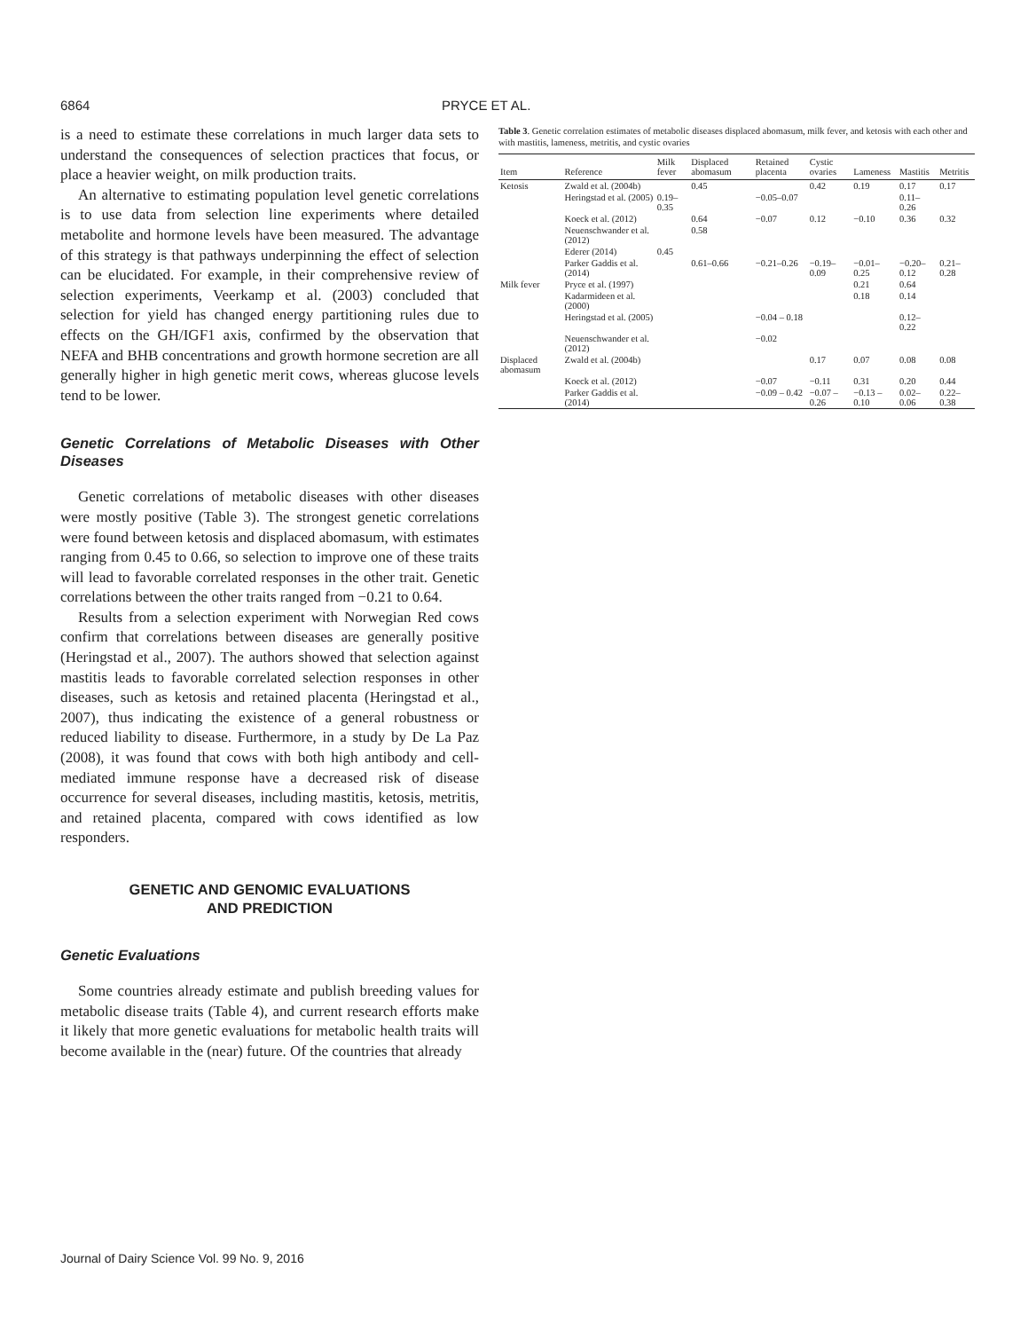6864 PRYCE ET AL.
is a need to estimate these correlations in much larger data sets to understand the consequences of selection practices that focus, or place a heavier weight, on milk production traits.
An alternative to estimating population level genetic correlations is to use data from selection line experiments where detailed metabolite and hormone levels have been measured. The advantage of this strategy is that pathways underpinning the effect of selection can be elucidated. For example, in their comprehensive review of selection experiments, Veerkamp et al. (2003) concluded that selection for yield has changed energy partitioning rules due to effects on the GH/IGF1 axis, confirmed by the observation that NEFA and BHB concentrations and growth hormone secretion are all generally higher in high genetic merit cows, whereas glucose levels tend to be lower.
Genetic Correlations of Metabolic Diseases with Other Diseases
Genetic correlations of metabolic diseases with other diseases were mostly positive (Table 3). The strongest genetic correlations were found between ketosis and displaced abomasum, with estimates ranging from 0.45 to 0.66, so selection to improve one of these traits will lead to favorable correlated responses in the other trait. Genetic correlations between the other traits ranged from −0.21 to 0.64.
Results from a selection experiment with Norwegian Red cows confirm that correlations between diseases are generally positive (Heringstad et al., 2007). The authors showed that selection against mastitis leads to favorable correlated selection responses in other diseases, such as ketosis and retained placenta (Heringstad et al., 2007), thus indicating the existence of a general robustness or reduced liability to disease. Furthermore, in a study by De La Paz (2008), it was found that cows with both high antibody and cell-mediated immune response have a decreased risk of disease occurrence for several diseases, including mastitis, ketosis, metritis, and retained placenta, compared with cows identified as low responders.
GENETIC AND GENOMIC EVALUATIONS
AND PREDICTION
Genetic Evaluations
Some countries already estimate and publish breeding values for metabolic disease traits (Table 4), and current research efforts make it likely that more genetic evaluations for metabolic health traits will become available in the (near) future. Of the countries that already
Table 3. Genetic correlation estimates of metabolic diseases displaced abomasum, milk fever, and ketosis with each other and with mastitis, lameness, metritis, and cystic ovaries
| Item | Reference | Milk fever | Displaced abomasum | Retained placenta | Cystic ovaries | Lameness | Mastitis | Metritis |
| --- | --- | --- | --- | --- | --- | --- | --- | --- |
| Ketosis | Zwald et al. (2004b) | | 0.45 | | 0.42 | 0.19 | 0.17 | 0.17 |
| | Heringstad et al. (2005) | 0.19–0.35 | | −0.05–0.07 | | | 0.11–0.26 | |
| | Koeck et al. (2012) | | 0.64 | −0.07 | 0.12 | −0.10 | 0.36 | 0.32 |
| | Neuenschwander et al. (2012) | | 0.58 | | | | | |
| | Ederer (2014) | 0.45 | | | | | | |
| | Parker Gaddis et al. (2014) | | 0.61–0.66 | −0.21–0.26 | −0.19–0.09 | −0.01–0.25 | −0.20–0.12 | 0.21–0.28 |
| Milk fever | Pryce et al. (1997) | | | | | 0.21 | 0.64 | |
| | Kadarmideen et al. (2000) | | | | | 0.18 | 0.14 | |
| | Heringstad et al. (2005) | | | −0.04 – 0.18 | | | 0.12–0.22 | |
| | Neuenschwander et al. (2012) | | | −0.02 | | | | |
| Displaced abomasum | Zwald et al. (2004b) | | | | 0.17 | 0.07 | 0.08 | 0.08 |
| | Koeck et al. (2012) | | | −0.07 | −0.11 | 0.31 | 0.20 | 0.44 |
| | Parker Gaddis et al. (2014) | | | −0.09 – 0.42 | −0.07 – 0.26 | −0.13 – 0.10 | 0.02–0.06 | 0.22–0.38 |
Journal of Dairy Science Vol. 99 No. 9, 2016